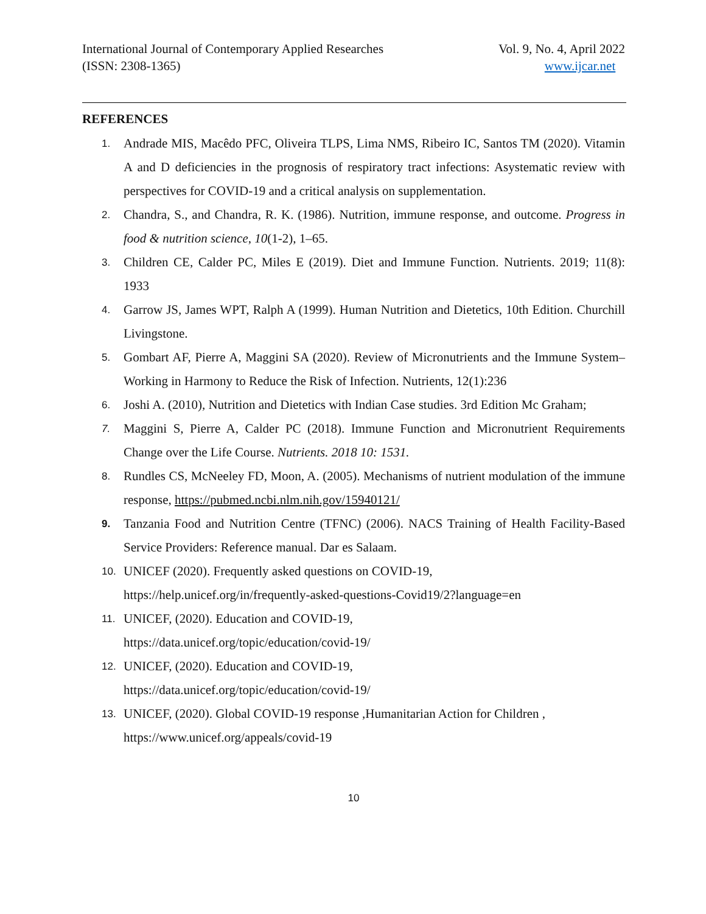International Journal of Contemporary Applied Researches
(ISSN: 2308-1365)
Vol. 9, No. 4, April 2022
www.ijcar.net
REFERENCES
1. Andrade MIS, Macêdo PFC, Oliveira TLPS, Lima NMS, Ribeiro IC, Santos TM (2020). Vitamin A and D deficiencies in the prognosis of respiratory tract infections: Asystematic review with perspectives for COVID-19 and a critical analysis on supplementation.
2. Chandra, S., and Chandra, R. K. (1986). Nutrition, immune response, and outcome. Progress in food & nutrition science, 10(1-2), 1–65.
3. Children CE, Calder PC, Miles E (2019). Diet and Immune Function. Nutrients. 2019; 11(8): 1933
4. Garrow JS, James WPT, Ralph A (1999). Human Nutrition and Dietetics, 10th Edition. Churchill Livingstone.
5. Gombart AF, Pierre A, Maggini SA (2020). Review of Micronutrients and the Immune System–Working in Harmony to Reduce the Risk of Infection. Nutrients, 12(1):236
6. Joshi A. (2010), Nutrition and Dietetics with Indian Case studies. 3rd Edition Mc Graham;
7. Maggini S, Pierre A, Calder PC (2018). Immune Function and Micronutrient Requirements Change over the Life Course. Nutrients. 2018 10: 1531.
8. Rundles CS, McNeeley FD, Moon, A. (2005). Mechanisms of nutrient modulation of the immune response, https://pubmed.ncbi.nlm.nih.gov/15940121/
9. Tanzania Food and Nutrition Centre (TFNC) (2006). NACS Training of Health Facility-Based Service Providers: Reference manual. Dar es Salaam.
10. UNICEF (2020). Frequently asked questions on COVID-19,
https://help.unicef.org/in/frequently-asked-questions-Covid19/2?language=en
11. UNICEF, (2020). Education and COVID-19,
https://data.unicef.org/topic/education/covid-19/
12. UNICEF, (2020). Education and COVID-19,
https://data.unicef.org/topic/education/covid-19/
13. UNICEF, (2020). Global COVID-19 response ,Humanitarian Action for Children ,
https://www.unicef.org/appeals/covid-19
10